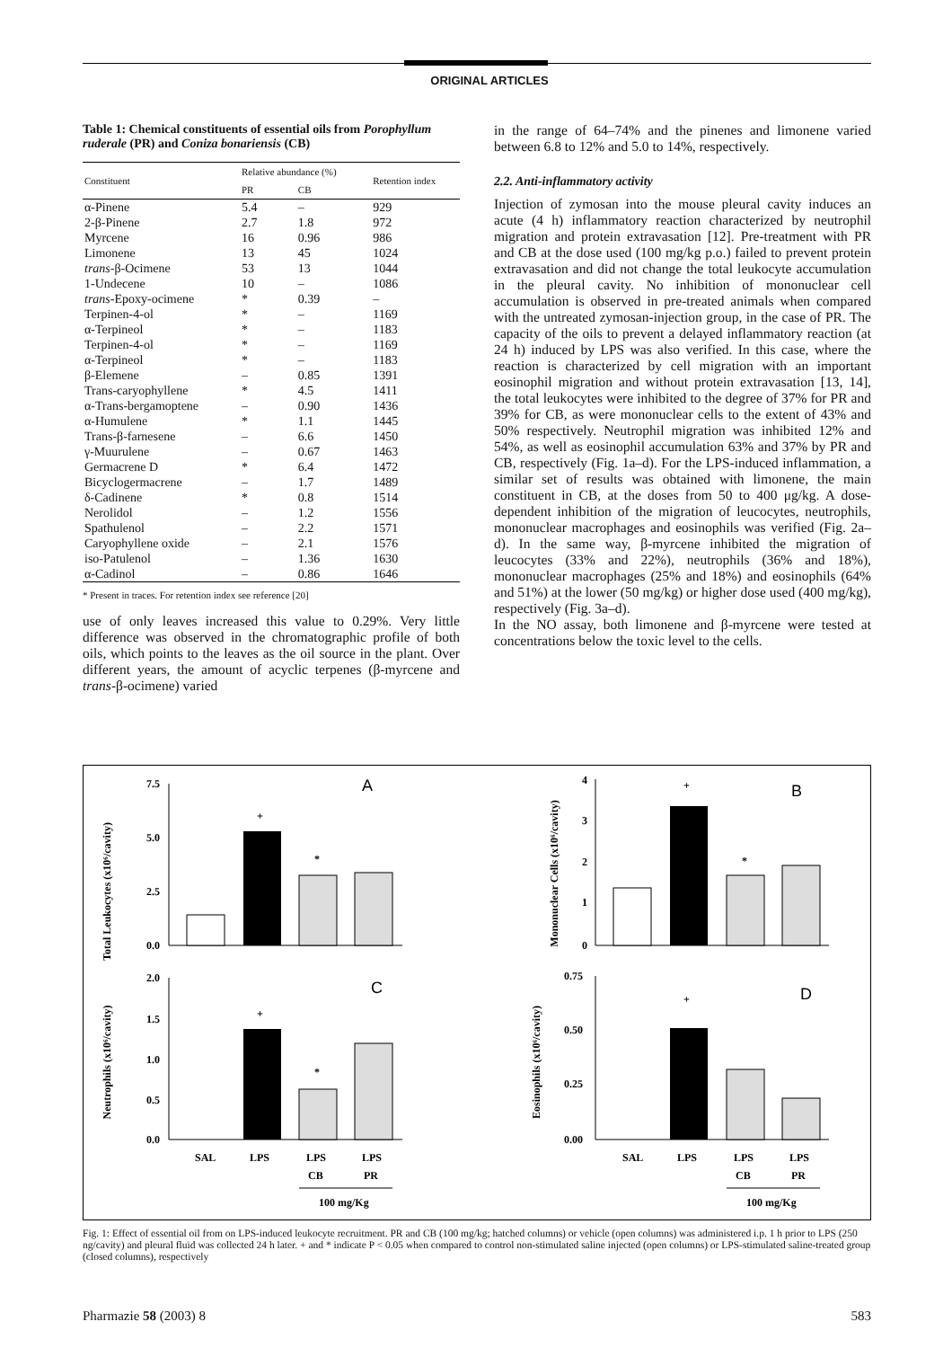ORIGINAL ARTICLES
Table 1: Chemical constituents of essential oils from Porophyllum ruderale (PR) and Coniza bonariensis (CB)
| Constituent | Relative abundance (%) | | Retention index |
| --- | --- | --- | --- |
| | PR | CB | |
| α-Pinene | 5.4 | – | 929 |
| 2-β-Pinene | 2.7 | 1.8 | 972 |
| Myrcene | 16 | 0.96 | 986 |
| Limonene | 13 | 45 | 1024 |
| trans -β-Ocimene | 53 | 13 | 1044 |
| 1-Undecene | 10 | – | 1086 |
| trans -Epoxy-ocimene | * | 0.39 | – |
| Terpinen-4-ol | * | – | 1169 |
| α-Terpineol | * | – | 1183 |
| Terpinen-4-ol | * | – | 1169 |
| α-Terpineol | * | – | 1183 |
| β-Elemene | – | 0.85 | 1391 |
| Trans-caryophyllene | * | 4.5 | 1411 |
| α-Trans-bergamoptene | – | 0.90 | 1436 |
| α-Humulene | * | 1.1 | 1445 |
| Trans-β-farnesene | – | 6.6 | 1450 |
| γ-Muurulene | – | 0.67 | 1463 |
| Germacrene D | * | 6.4 | 1472 |
| Bicyclogermacrene | – | 1.7 | 1489 |
| δ-Cadinene | * | 0.8 | 1514 |
| Nerolidol | – | 1.2 | 1556 |
| Spathulenol | – | 2.2 | 1571 |
| Caryophyllene oxide | – | 2.1 | 1576 |
| iso-Patulenol | – | 1.36 | 1630 |
| α-Cadinol | – | 0.86 | 1646 |
* Present in traces. For retention index see reference [20]
use of only leaves increased this value to 0.29%. Very little difference was observed in the chromatographic profile of both oils, which points to the leaves as the oil source in the plant. Over different years, the amount of acyclic terpenes (β-myrcene and trans-β-ocimene) varied
in the range of 64–74% and the pinenes and limonene varied between 6.8 to 12% and 5.0 to 14%, respectively.
2.2. Anti-inflammatory activity
Injection of zymosan into the mouse pleural cavity induces an acute (4 h) inflammatory reaction characterized by neutrophil migration and protein extravasation [12]. Pre-treatment with PR and CB at the dose used (100 mg/kg p.o.) failed to prevent protein extravasation and did not change the total leukocyte accumulation in the pleural cavity. No inhibition of mononuclear cell accumulation is observed in pre-treated animals when compared with the untreated zymosan-injection group, in the case of PR. The capacity of the oils to prevent a delayed inflammatory reaction (at 24 h) induced by LPS was also verified. In this case, where the reaction is characterized by cell migration with an important eosinophil migration and without protein extravasation [13, 14], the total leukocytes were inhibited to the degree of 37% for PR and 39% for CB, as were mononuclear cells to the extent of 43% and 50% respectively. Neutrophil migration was inhibited 12% and 54%, as well as eosinophil accumulation 63% and 37% by PR and CB, respectively (Fig. 1a–d). For the LPS-induced inflammation, a similar set of results was obtained with limonene, the main constituent in CB, at the doses from 50 to 400 μg/kg. A dose-dependent inhibition of the migration of leucocytes, neutrophils, mononuclear macrophages and eosinophils was verified (Fig. 2a–d). In the same way, β-myrcene inhibited the migration of leucocytes (33% and 22%), neutrophils (36% and 18%), mononuclear macrophages (25% and 18%) and eosinophils (64% and 51%) at the lower (50 mg/kg) or higher dose used (400 mg/kg), respectively (Fig. 3a–d).
In the NO assay, both limonene and β-myrcene were tested at concentrations below the toxic level to the cells.
A
Total Leukocytes (x10⁶/cavity)
7.5
5.0
2.5
0.0
+
*
B
Mononuclear Cells (x10⁶/cavity)
4
3
2
1
0
+
*
C
Neutrophils (x10⁶/cavity)
2.0
1.5
1.0
0.5
0.0
+
*
SAL
LPS
LPS
LPS
CB
PR
100 mg/Kg
D
Eosinophils (x10⁶/cavity)
0.75
0.50
0.25
0.00
+
SAL
LPS
LPS
LPS
CB
PR
100 mg/Kg
Fig. 1: Effect of essential oil from on LPS-induced leukocyte recruitment. PR and CB (100 mg/kg; hatched columns) or vehicle (open columns) was administered i.p. 1 h prior to LPS (250 ng/cavity) and pleural fluid was collected 24 h later. + and * indicate P < 0.05 when compared to control non-stimulated saline injected (open columns) or LPS-stimulated saline-treated group (closed columns), respectively
Pharmazie 58 (2003) 8 583